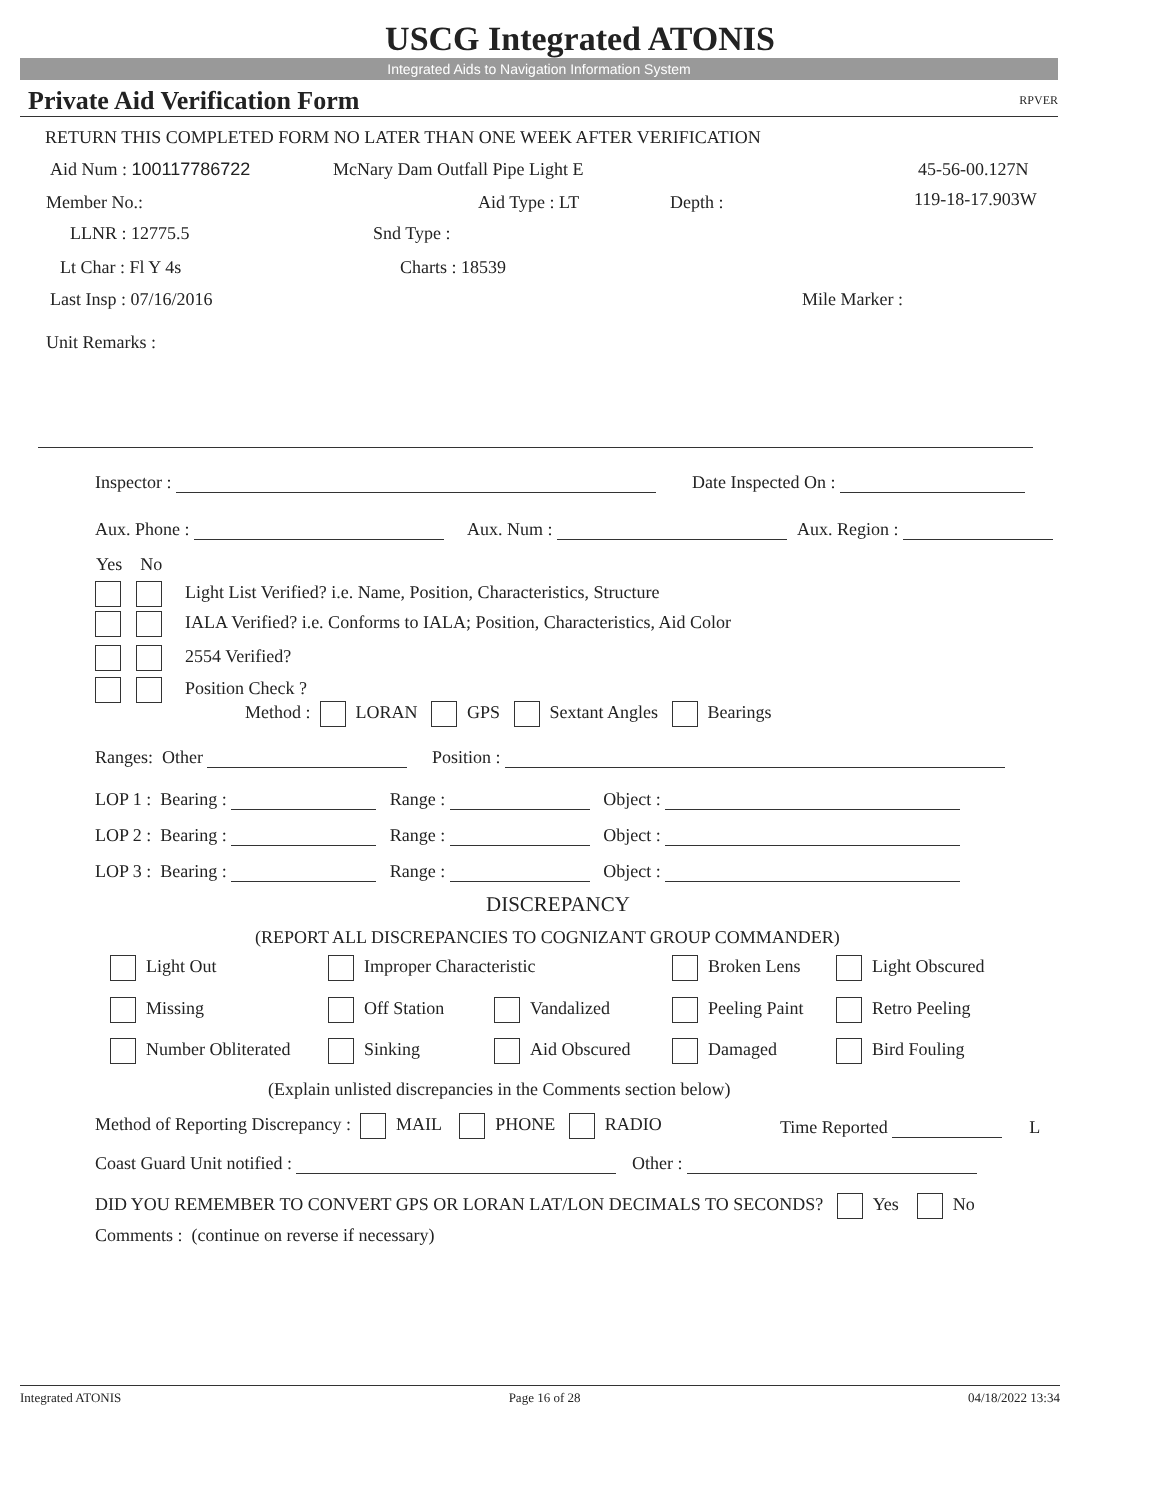USCG Integrated ATONIS
Integrated Aids to Navigation Information System
Private Aid Verification Form RPVER
RETURN THIS COMPLETED FORM NO LATER THAN ONE WEEK AFTER VERIFICATION
Aid Num : 100117786722 McNary Dam Outfall Pipe Light E 45-56-00.127N
Member No.: Aid Type : LT Depth : 119-18-17.903W
LLNR : 12775.5 Snd Type :
Lt Char : Fl Y 4s Charts : 18539
Last Insp : 07/16/2016 Mile Marker :
Unit Remarks :
Inspector : Date Inspected On :
Aux. Phone : Aux. Num : Aux. Region :
Yes No
Light List Verified? i.e. Name, Position, Characteristics, Structure
IALA Verified? i.e. Conforms to IALA; Position, Characteristics, Aid Color
2554 Verified?
Position Check ?
Method : LORAN GPS Sextant Angles Bearings
Ranges: Other Position :
LOP 1 : Bearing : Range : Object :
LOP 2 : Bearing : Range : Object :
LOP 3 : Bearing : Range : Object :
DISCREPANCY
(REPORT ALL DISCREPANCIES TO COGNIZANT GROUP COMMANDER)
Light Out Improper Characteristic Broken Lens Light Obscured
Missing Off Station Vandalized Peeling Paint Retro Peeling
Number Obliterated Sinking Aid Obscured Damaged Bird Fouling
(Explain unlisted discrepancies in the Comments section below)
Method of Reporting Discrepancy : MAIL PHONE RADIO Time Reported L
Coast Guard Unit notified : Other :
DID YOU REMEMBER TO CONVERT GPS OR LORAN LAT/LON DECIMALS TO SECONDS? Yes No
Comments : (continue on reverse if necessary)
Integrated ATONIS Page 16 of 28 04/18/2022 13:34